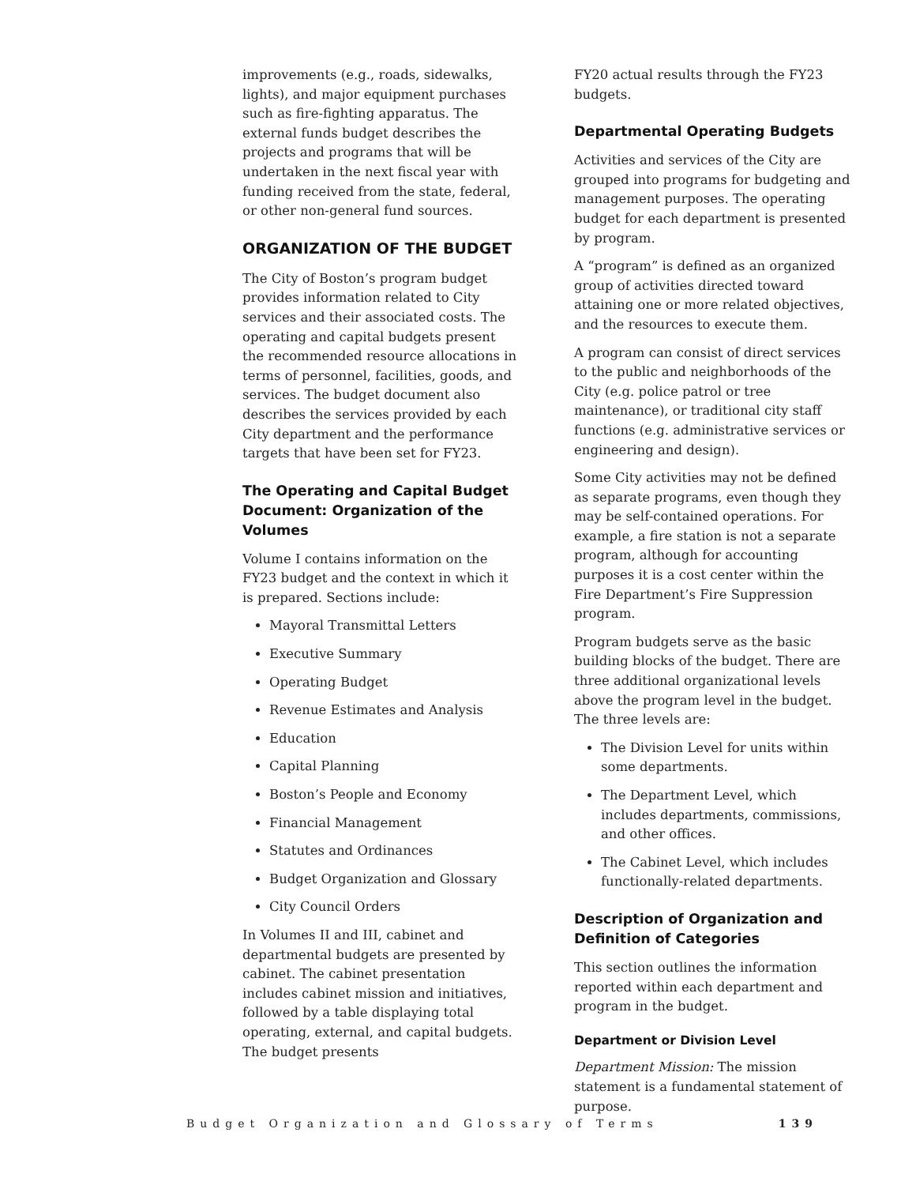improvements (e.g., roads, sidewalks, lights), and major equipment purchases such as fire-fighting apparatus. The external funds budget describes the projects and programs that will be undertaken in the next fiscal year with funding received from the state, federal, or other non-general fund sources.
ORGANIZATION OF THE BUDGET
The City of Boston’s program budget provides information related to City services and their associated costs. The operating and capital budgets present the recommended resource allocations in terms of personnel, facilities, goods, and services. The budget document also describes the services provided by each City department and the performance targets that have been set for FY23.
The Operating and Capital Budget Document: Organization of the Volumes
Volume I contains information on the FY23 budget and the context in which it is prepared. Sections include:
Mayoral Transmittal Letters
Executive Summary
Operating Budget
Revenue Estimates and Analysis
Education
Capital Planning
Boston’s People and Economy
Financial Management
Statutes and Ordinances
Budget Organization and Glossary
City Council Orders
In Volumes II and III, cabinet and departmental budgets are presented by cabinet. The cabinet presentation includes cabinet mission and initiatives, followed by a table displaying total operating, external, and capital budgets. The budget presents
FY20 actual results through the FY23 budgets.
Departmental Operating Budgets
Activities and services of the City are grouped into programs for budgeting and management purposes. The operating budget for each department is presented by program.
A “program” is defined as an organized group of activities directed toward attaining one or more related objectives, and the resources to execute them.
A program can consist of direct services to the public and neighborhoods of the City (e.g. police patrol or tree maintenance), or traditional city staff functions (e.g. administrative services or engineering and design).
Some City activities may not be defined as separate programs, even though they may be self-contained operations. For example, a fire station is not a separate program, although for accounting purposes it is a cost center within the Fire Department’s Fire Suppression program.
Program budgets serve as the basic building blocks of the budget. There are three additional organizational levels above the program level in the budget. The three levels are:
The Division Level for units within some departments.
The Department Level, which includes departments, commissions, and other offices.
The Cabinet Level, which includes functionally-related departments.
Description of Organization and Definition of Categories
This section outlines the information reported within each department and program in the budget.
Department or Division Level
Department Mission: The mission statement is a fundamental statement of purpose.
Budget Organization and Glossary of Terms 139